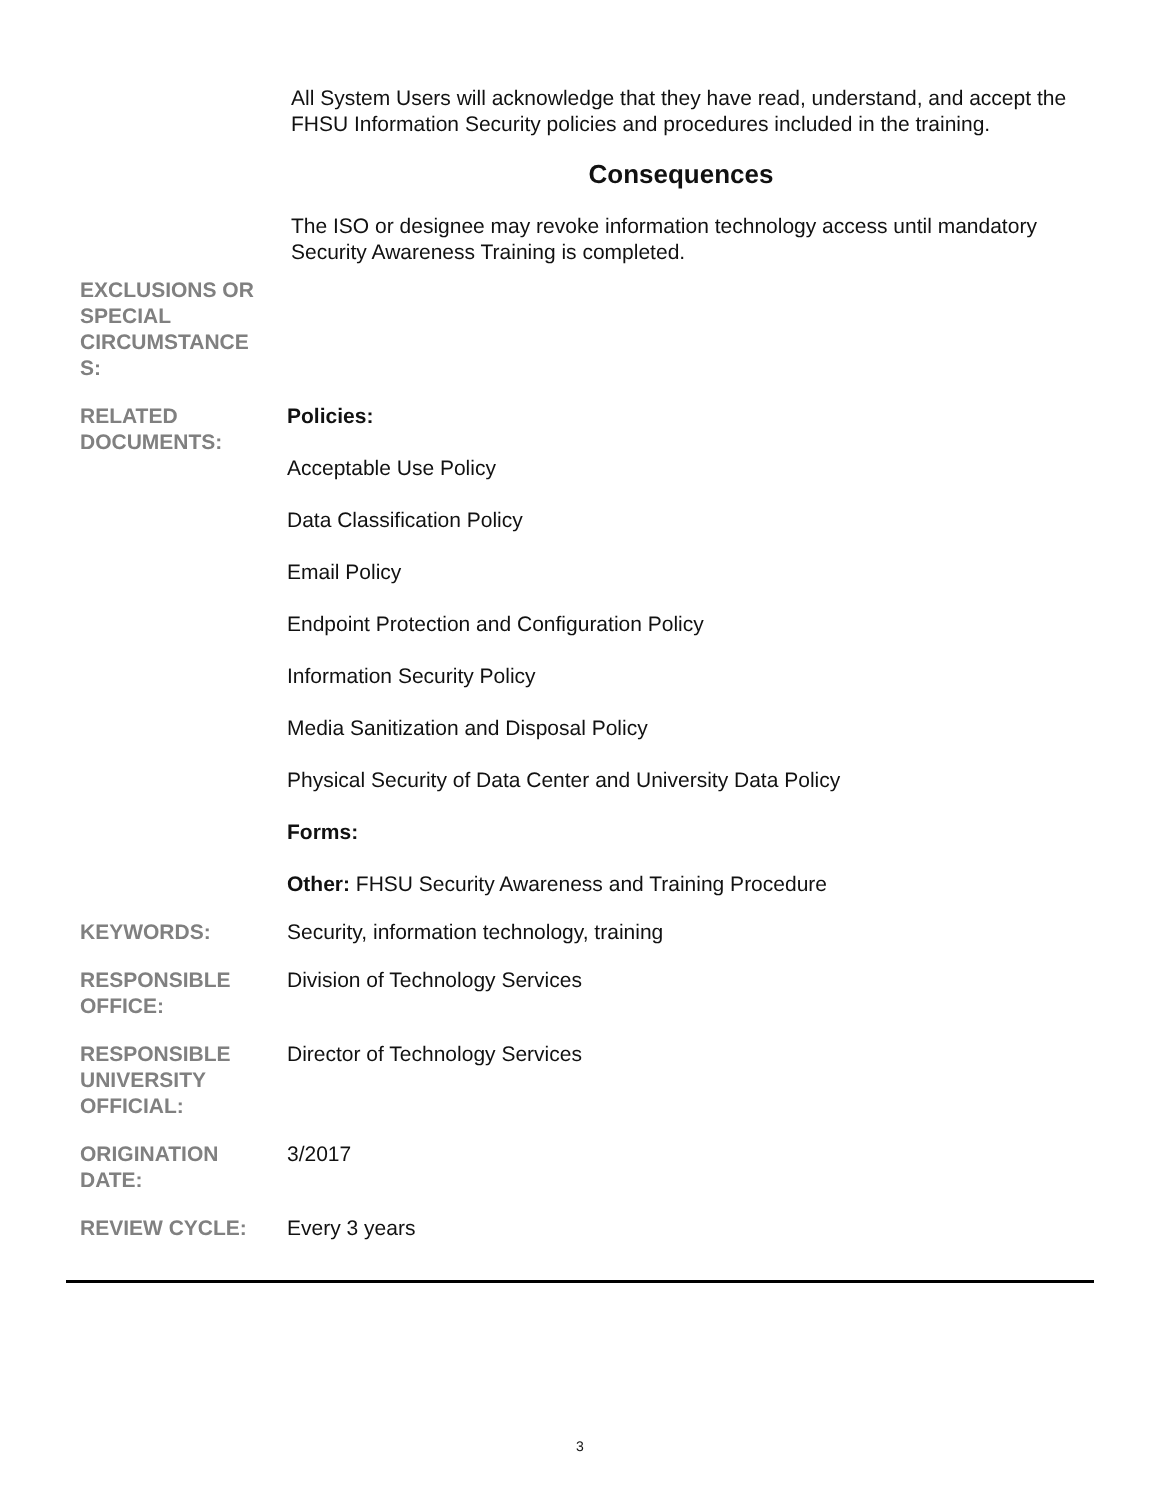All System Users will acknowledge that they have read, understand, and accept the FHSU Information Security policies and procedures included in the training.
Consequences
The ISO or designee may revoke information technology access until mandatory Security Awareness Training is completed.
| EXCLUSIONS OR SPECIAL CIRCUMSTANCE S: | |
| RELATED DOCUMENTS: | Policies: Acceptable Use Policy Data Classification Policy Email Policy Endpoint Protection and Configuration Policy Information Security Policy Media Sanitization and Disposal Policy Physical Security of Data Center and University Data Policy Forms: Other: FHSU Security Awareness and Training Procedure |
| KEYWORDS: | Security, information technology, training |
| RESPONSIBLE OFFICE: | Division of Technology Services |
| RESPONSIBLE UNIVERSITY OFFICIAL: | Director of Technology Services |
| ORIGINATION DATE: | 3/2017 |
| REVIEW CYCLE: | Every 3 years |
3